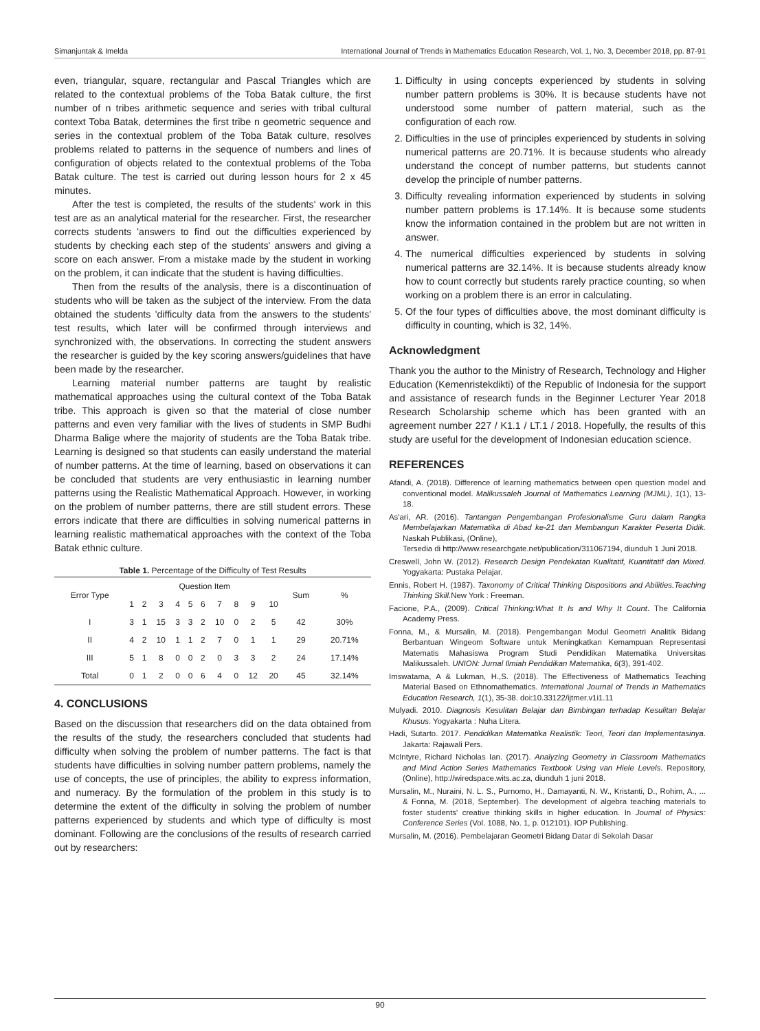Simanjuntak & Imelda International Journal of Trends in Mathematics Education Research, Vol. 1, No. 3, December 2018, pp. 87-91
even, triangular, square, rectangular and Pascal Triangles which are related to the contextual problems of the Toba Batak culture, the first number of n tribes arithmetic sequence and series with tribal cultural context Toba Batak, determines the first tribe n geometric sequence and series in the contextual problem of the Toba Batak culture, resolves problems related to patterns in the sequence of numbers and lines of configuration of objects related to the contextual problems of the Toba Batak culture. The test is carried out during lesson hours for 2 x 45 minutes.
After the test is completed, the results of the students' work in this test are as an analytical material for the researcher. First, the researcher corrects students 'answers to find out the difficulties experienced by students by checking each step of the students' answers and giving a score on each answer. From a mistake made by the student in working on the problem, it can indicate that the student is having difficulties.
Then from the results of the analysis, there is a discontinuation of students who will be taken as the subject of the interview. From the data obtained the students 'difficulty data from the answers to the students' test results, which later will be confirmed through interviews and synchronized with, the observations. In correcting the student answers the researcher is guided by the key scoring answers/guidelines that have been made by the researcher.
Learning material number patterns are taught by realistic mathematical approaches using the cultural context of the Toba Batak tribe. This approach is given so that the material of close number patterns and even very familiar with the lives of students in SMP Budhi Dharma Balige where the majority of students are the Toba Batak tribe. Learning is designed so that students can easily understand the material of number patterns. At the time of learning, based on observations it can be concluded that students are very enthusiastic in learning number patterns using the Realistic Mathematical Approach. However, in working on the problem of number patterns, there are still student errors. These errors indicate that there are difficulties in solving numerical patterns in learning realistic mathematical approaches with the context of the Toba Batak ethnic culture.
Table 1. Percentage of the Difficulty of Test Results
| Error Type | Question Item | | | | | | | | | | Sum | % |
| --- | --- | --- | --- | --- | --- | --- | --- | --- | --- | --- | --- | --- |
| | 1 | 2 | 3 | 4 | 5 | 6 | 7 | 8 | 9 | 10 | | |
| I | 3 | 1 | 15 | 3 | 3 | 2 | 10 | 0 | 2 | 5 | 42 | 30% |
| II | 4 | 2 | 10 | 1 | 1 | 2 | 7 | 0 | 1 | 1 | 29 | 20.71% |
| III | 5 | 1 | 8 | 0 | 0 | 2 | 0 | 3 | 3 | 2 | 24 | 17.14% |
| Total | 0 | 1 | 2 | 0 | 0 | 6 | 4 | 0 | 12 | 20 | 45 | 32.14% |
4. CONCLUSIONS
Based on the discussion that researchers did on the data obtained from the results of the study, the researchers concluded that students had difficulty when solving the problem of number patterns. The fact is that students have difficulties in solving number pattern problems, namely the use of concepts, the use of principles, the ability to express information, and numeracy. By the formulation of the problem in this study is to determine the extent of the difficulty in solving the problem of number patterns experienced by students and which type of difficulty is most dominant. Following are the conclusions of the results of research carried out by researchers:
1. Difficulty in using concepts experienced by students in solving number pattern problems is 30%. It is because students have not understood some number of pattern material, such as the configuration of each row.
2. Difficulties in the use of principles experienced by students in solving numerical patterns are 20.71%. It is because students who already understand the concept of number patterns, but students cannot develop the principle of number patterns.
3. Difficulty revealing information experienced by students in solving number pattern problems is 17.14%. It is because some students know the information contained in the problem but are not written in answer.
4. The numerical difficulties experienced by students in solving numerical patterns are 32.14%. It is because students already know how to count correctly but students rarely practice counting, so when working on a problem there is an error in calculating.
5. Of the four types of difficulties above, the most dominant difficulty is difficulty in counting, which is 32, 14%.
Acknowledgment
Thank you the author to the Ministry of Research, Technology and Higher Education (Kemenristekdikti) of the Republic of Indonesia for the support and assistance of research funds in the Beginner Lecturer Year 2018 Research Scholarship scheme which has been granted with an agreement number 227 / K1.1 / LT.1 / 2018. Hopefully, the results of this study are useful for the development of Indonesian education science.
REFERENCES
Afandi, A. (2018). Difference of learning mathematics between open question model and conventional model. Malikussaleh Journal of Mathematics Learning (MJML), 1(1), 13-18.
As'ari, AR. (2016). Tantangan Pengembangan Profesionalisme Guru dalam Rangka Membelajarkan Matematika di Abad ke-21 dan Membangun Karakter Peserta Didik. Naskah Publikasi, (Online),
Tersedia di http://www.researchgate.net/publication/311067194, diunduh 1 Juni 2018.
Creswell, John W. (2012). Research Design Pendekatan Kualitatif, Kuantitatif dan Mixed. Yogyakarta: Pustaka Pelajar.
Ennis, Robert H. (1987). Taxonomy of Critical Thinking Dispositions and Abilities.Teaching Thinking Skill. New York : Freeman.
Facione, P.A., (2009). Critical Thinking:What It Is and Why It Count. The California Academy Press.
Fonna, M., & Mursalin, M. (2018). Pengembangan Modul Geometri Analitik Bidang Berbantuan Wingeom Software untuk Meningkatkan Kemampuan Representasi Matematis Mahasiswa Program Studi Pendidikan Matematika Universitas Malikussaleh. UNION: Jurnal Ilmiah Pendidikan Matematika, 6(3), 391-402.
Imswatama, A & Lukman, H.,S. (2018). The Effectiveness of Mathematics Teaching Material Based on Ethnomathematics. International Journal of Trends in Mathematics Education Research, 1(1), 35-38. doi:10.33122/ijtmer.v1i1.11
Mulyadi. 2010. Diagnosis Kesulitan Belajar dan Bimbingan terhadap Kesulitan Belajar Khusus. Yogyakarta : Nuha Litera.
Hadi, Sutarto. 2017. Pendidikan Matematika Realistik: Teori, Teori dan Implementasinya. Jakarta: Rajawali Pers.
McIntyre, Richard Nicholas Ian. (2017). Analyzing Geometry in Classroom Mathematics and Mind Action Series Mathematics Textbook Using van Hiele Levels. Repository, (Online), http://wiredspace.wits.ac.za, diunduh 1 juni 2018.
Mursalin, M., Nuraini, N. L. S., Purnomo, H., Damayanti, N. W., Kristanti, D., Rohim, A., ... & Fonna, M. (2018, September). The development of algebra teaching materials to foster students' creative thinking skills in higher education. In Journal of Physics: Conference Series (Vol. 1088, No. 1, p. 012101). IOP Publishing.
Mursalin, M. (2016). Pembelajaran Geometri Bidang Datar di Sekolah Dasar
90